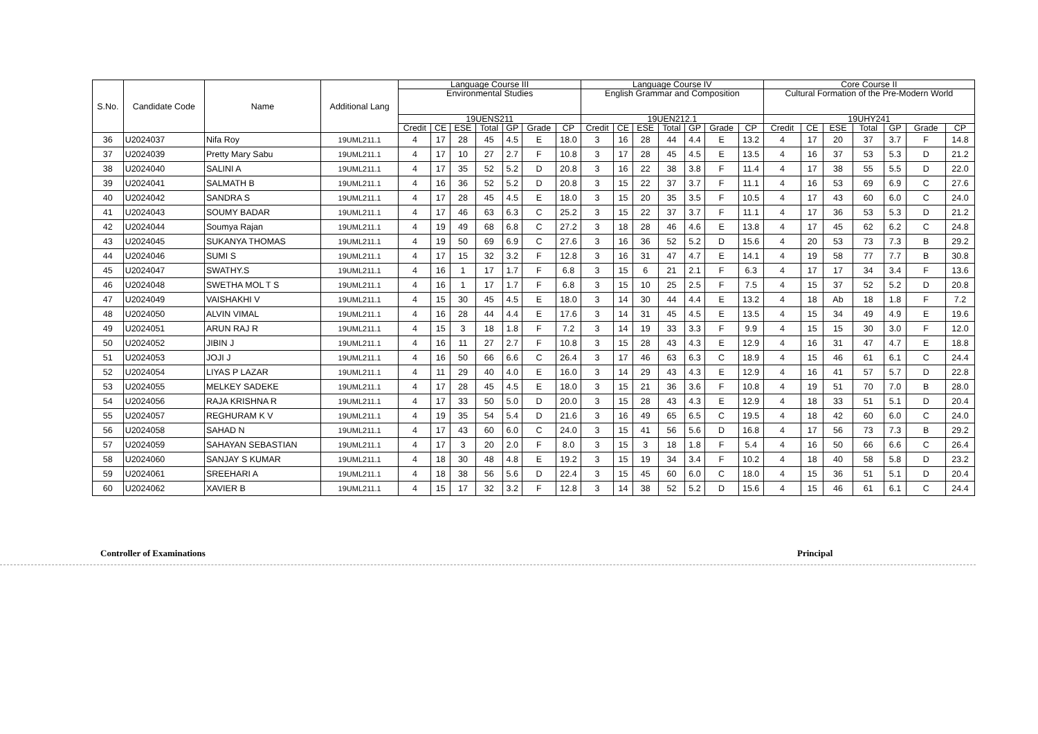| S.No. | Candidate Code | Name | Additional Lang | Language Course III | | | | | | | Language Course IV | | | | | | | Core Course II | | | | | | |
| --- | --- | --- | --- | --- | --- | --- | --- | --- | --- | --- | --- | --- | --- | --- | --- | --- | --- | --- | --- | --- | --- | --- | --- | --- |
| | | | | Environmental Studies | | | | | | | English Grammar and Composition | | | | | | | Cultural Formation of the Pre-Modern World | | | | | | |
| | | | | 19UENS211 | | | | | | | 19UEN212.1 | | | | | | | 19UHY241 | | | | | | |
| | | | | Credit | CE | ESE | Total | GP | Grade | CP | Credit | CE | ESE | Total | GP | Grade | CP | Credit | CE | ESE | Total | GP | Grade | CP |
| 36 | U2024037 | Nifa Roy | 19UML211.1 | 4 | 17 | 28 | 45 | 4.5 | E | 18.0 | 3 | 16 | 28 | 44 | 4.4 | E | 13.2 | 4 | 17 | 20 | 37 | 3.7 | F | 14.8 |
| 37 | U2024039 | Pretty Mary Sabu | 19UML211.1 | 4 | 17 | 10 | 27 | 2.7 | F | 10.8 | 3 | 17 | 28 | 45 | 4.5 | E | 13.5 | 4 | 16 | 37 | 53 | 5.3 | D | 21.2 |
| 38 | U2024040 | SALINI A | 19UML211.1 | 4 | 17 | 35 | 52 | 5.2 | D | 20.8 | 3 | 16 | 22 | 38 | 3.8 | F | 11.4 | 4 | 17 | 38 | 55 | 5.5 | D | 22.0 |
| 39 | U2024041 | SALMATH B | 19UML211.1 | 4 | 16 | 36 | 52 | 5.2 | D | 20.8 | 3 | 15 | 22 | 37 | 3.7 | F | 11.1 | 4 | 16 | 53 | 69 | 6.9 | C | 27.6 |
| 40 | U2024042 | SANDRA S | 19UML211.1 | 4 | 17 | 28 | 45 | 4.5 | E | 18.0 | 3 | 15 | 20 | 35 | 3.5 | F | 10.5 | 4 | 17 | 43 | 60 | 6.0 | C | 24.0 |
| 41 | U2024043 | SOUMY BADAR | 19UML211.1 | 4 | 17 | 46 | 63 | 6.3 | C | 25.2 | 3 | 15 | 22 | 37 | 3.7 | F | 11.1 | 4 | 17 | 36 | 53 | 5.3 | D | 21.2 |
| 42 | U2024044 | Soumya Rajan | 19UML211.1 | 4 | 19 | 49 | 68 | 6.8 | C | 27.2 | 3 | 18 | 28 | 46 | 4.6 | E | 13.8 | 4 | 17 | 45 | 62 | 6.2 | C | 24.8 |
| 43 | U2024045 | SUKANYA THOMAS | 19UML211.1 | 4 | 19 | 50 | 69 | 6.9 | C | 27.6 | 3 | 16 | 36 | 52 | 5.2 | D | 15.6 | 4 | 20 | 53 | 73 | 7.3 | B | 29.2 |
| 44 | U2024046 | SUMI S | 19UML211.1 | 4 | 17 | 15 | 32 | 3.2 | F | 12.8 | 3 | 16 | 31 | 47 | 4.7 | E | 14.1 | 4 | 19 | 58 | 77 | 7.7 | B | 30.8 |
| 45 | U2024047 | SWATHY.S | 19UML211.1 | 4 | 16 | 1 | 17 | 1.7 | F | 6.8 | 3 | 15 | 6 | 21 | 2.1 | F | 6.3 | 4 | 17 | 17 | 34 | 3.4 | F | 13.6 |
| 46 | U2024048 | SWETHA MOL T S | 19UML211.1 | 4 | 16 | 1 | 17 | 1.7 | F | 6.8 | 3 | 15 | 10 | 25 | 2.5 | F | 7.5 | 4 | 15 | 37 | 52 | 5.2 | D | 20.8 |
| 47 | U2024049 | VAISHAKHI V | 19UML211.1 | 4 | 15 | 30 | 45 | 4.5 | E | 18.0 | 3 | 14 | 30 | 44 | 4.4 | E | 13.2 | 4 | 18 | Ab | 18 | 1.8 | F | 7.2 |
| 48 | U2024050 | ALVIN VIMAL | 19UML211.1 | 4 | 16 | 28 | 44 | 4.4 | E | 17.6 | 3 | 14 | 31 | 45 | 4.5 | E | 13.5 | 4 | 15 | 34 | 49 | 4.9 | E | 19.6 |
| 49 | U2024051 | ARUN RAJ R | 19UML211.1 | 4 | 15 | 3 | 18 | 1.8 | F | 7.2 | 3 | 14 | 19 | 33 | 3.3 | F | 9.9 | 4 | 15 | 15 | 30 | 3.0 | F | 12.0 |
| 50 | U2024052 | JIBIN J | 19UML211.1 | 4 | 16 | 11 | 27 | 2.7 | F | 10.8 | 3 | 15 | 28 | 43 | 4.3 | E | 12.9 | 4 | 16 | 31 | 47 | 4.7 | E | 18.8 |
| 51 | U2024053 | JOJI J | 19UML211.1 | 4 | 16 | 50 | 66 | 6.6 | C | 26.4 | 3 | 17 | 46 | 63 | 6.3 | C | 18.9 | 4 | 15 | 46 | 61 | 6.1 | C | 24.4 |
| 52 | U2024054 | LIYAS P LAZAR | 19UML211.1 | 4 | 11 | 29 | 40 | 4.0 | E | 16.0 | 3 | 14 | 29 | 43 | 4.3 | E | 12.9 | 4 | 16 | 41 | 57 | 5.7 | D | 22.8 |
| 53 | U2024055 | MELKEY SADEKE | 19UML211.1 | 4 | 17 | 28 | 45 | 4.5 | E | 18.0 | 3 | 15 | 21 | 36 | 3.6 | F | 10.8 | 4 | 19 | 51 | 70 | 7.0 | B | 28.0 |
| 54 | U2024056 | RAJA KRISHNA R | 19UML211.1 | 4 | 17 | 33 | 50 | 5.0 | D | 20.0 | 3 | 15 | 28 | 43 | 4.3 | E | 12.9 | 4 | 18 | 33 | 51 | 5.1 | D | 20.4 |
| 55 | U2024057 | REGHURAM K V | 19UML211.1 | 4 | 19 | 35 | 54 | 5.4 | D | 21.6 | 3 | 16 | 49 | 65 | 6.5 | C | 19.5 | 4 | 18 | 42 | 60 | 6.0 | C | 24.0 |
| 56 | U2024058 | SAHAD N | 19UML211.1 | 4 | 17 | 43 | 60 | 6.0 | C | 24.0 | 3 | 15 | 41 | 56 | 5.6 | D | 16.8 | 4 | 17 | 56 | 73 | 7.3 | B | 29.2 |
| 57 | U2024059 | SAHAYAN SEBASTIAN | 19UML211.1 | 4 | 17 | 3 | 20 | 2.0 | F | 8.0 | 3 | 15 | 3 | 18 | 1.8 | F | 5.4 | 4 | 16 | 50 | 66 | 6.6 | C | 26.4 |
| 58 | U2024060 | SANJAY S KUMAR | 19UML211.1 | 4 | 18 | 30 | 48 | 4.8 | E | 19.2 | 3 | 15 | 19 | 34 | 3.4 | F | 10.2 | 4 | 18 | 40 | 58 | 5.8 | D | 23.2 |
| 59 | U2024061 | SREEHARI A | 19UML211.1 | 4 | 18 | 38 | 56 | 5.6 | D | 22.4 | 3 | 15 | 45 | 60 | 6.0 | C | 18.0 | 4 | 15 | 36 | 51 | 5.1 | D | 20.4 |
| 60 | U2024062 | XAVIER B | 19UML211.1 | 4 | 15 | 17 | 32 | 3.2 | F | 12.8 | 3 | 14 | 38 | 52 | 5.2 | D | 15.6 | 4 | 15 | 46 | 61 | 6.1 | C | 24.4 |
Controller of Examinations Principal